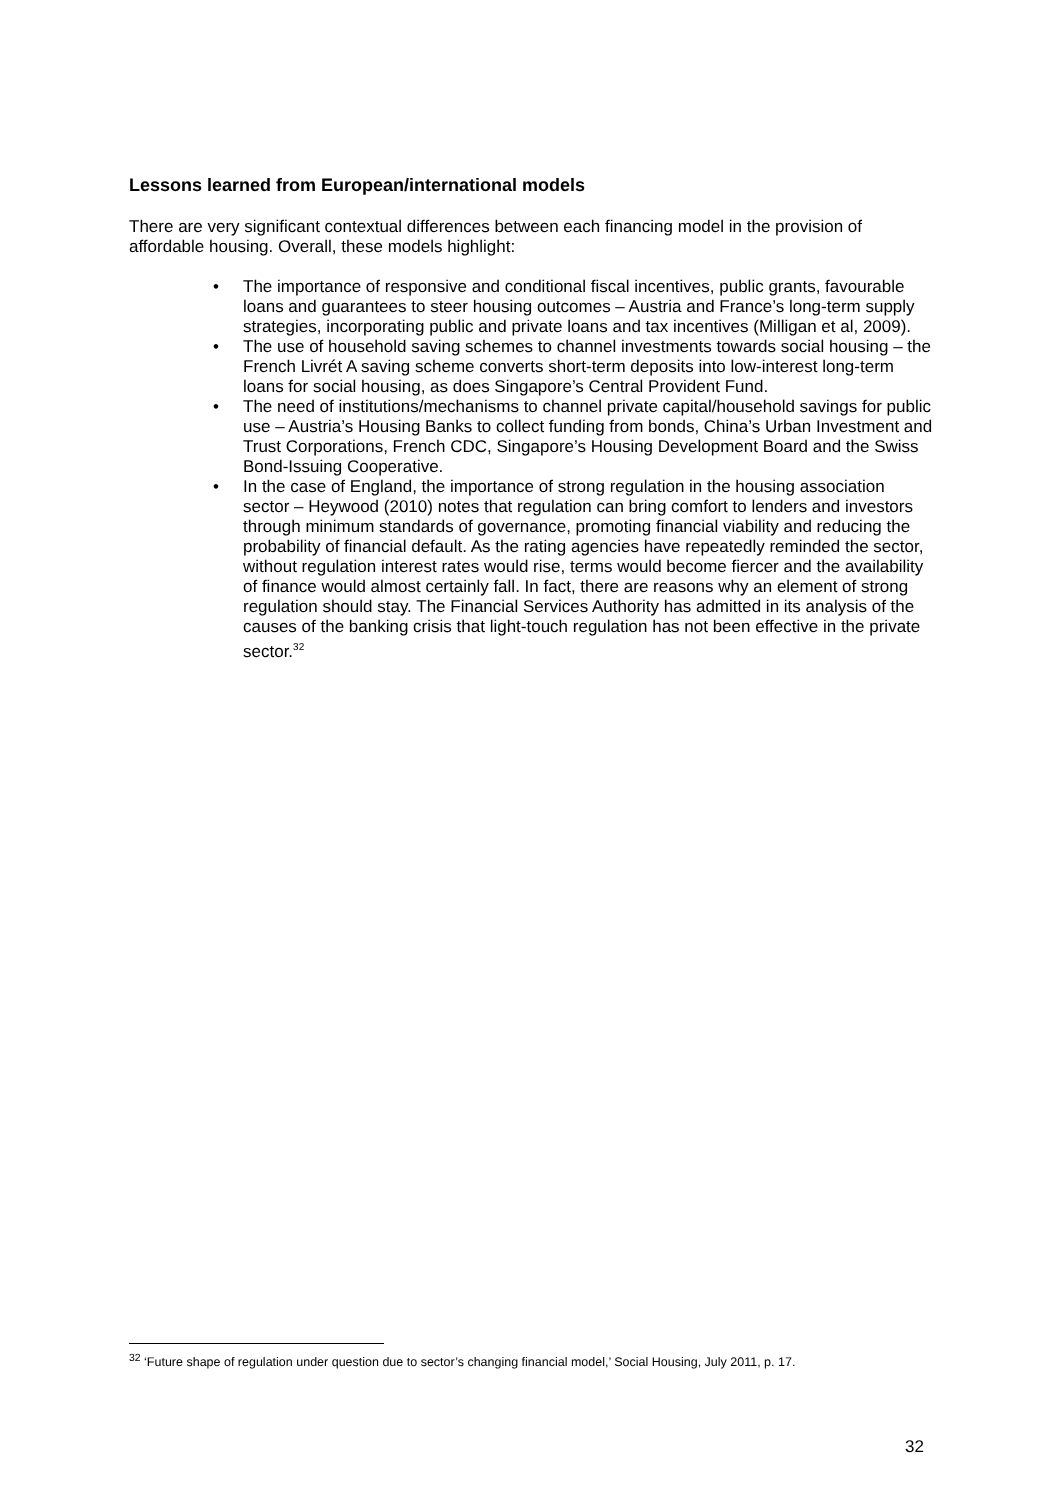Lessons learned from European/international models
There are very significant contextual differences between each financing model in the provision of affordable housing. Overall, these models highlight:
• The importance of responsive and conditional fiscal incentives, public grants, favourable loans and guarantees to steer housing outcomes – Austria and France’s long-term supply strategies, incorporating public and private loans and tax incentives (Milligan et al, 2009).
• The use of household saving schemes to channel investments towards social housing – the French Livrét A saving scheme converts short-term deposits into low-interest long-term loans for social housing, as does Singapore’s Central Provident Fund.
• The need of institutions/mechanisms to channel private capital/household savings for public use – Austria’s Housing Banks to collect funding from bonds, China’s Urban Investment and Trust Corporations, French CDC, Singapore’s Housing Development Board and the Swiss Bond-Issuing Cooperative.
• In the case of England, the importance of strong regulation in the housing association sector – Heywood (2010) notes that regulation can bring comfort to lenders and investors through minimum standards of governance, promoting financial viability and reducing the probability of financial default. As the rating agencies have repeatedly reminded the sector, without regulation interest rates would rise, terms would become fiercer and the availability of finance would almost certainly fall. In fact, there are reasons why an element of strong regulation should stay. The Financial Services Authority has admitted in its analysis of the causes of the banking crisis that light-touch regulation has not been effective in the private sector.<sup>32</sup>
<sup>32</sup> ‘Future shape of regulation under question due to sector’s changing financial model,’ Social Housing, July 2011, p. 17.
32